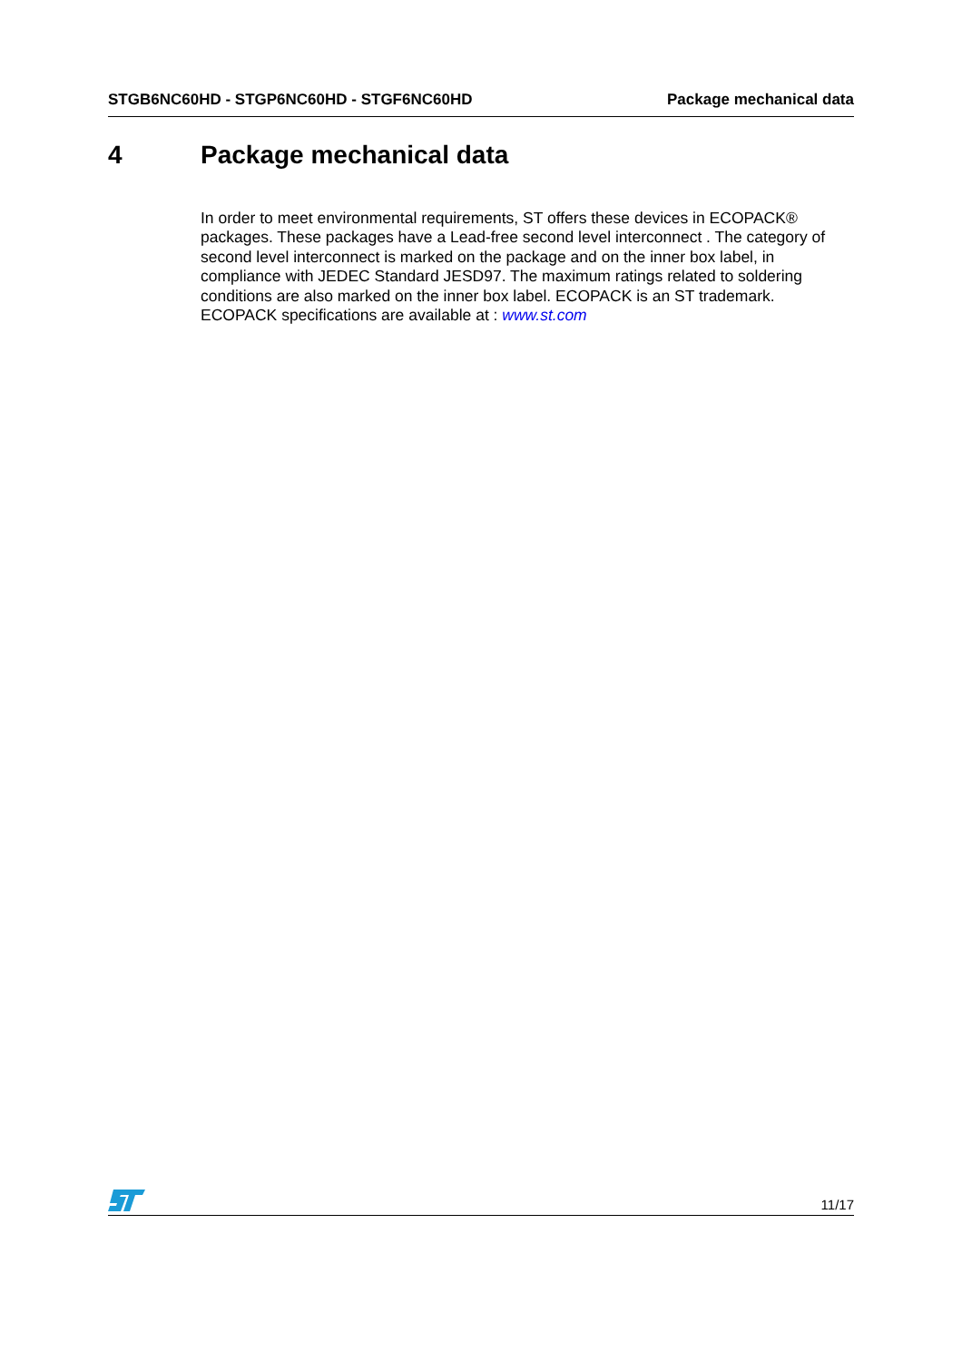STGB6NC60HD - STGP6NC60HD - STGF6NC60HD Package mechanical data
4 Package mechanical data
In order to meet environmental requirements, ST offers these devices in ECOPACK® packages. These packages have a Lead-free second level interconnect . The category of second level interconnect is marked on the package and on the inner box label, in compliance with JEDEC Standard JESD97. The maximum ratings related to soldering conditions are also marked on the inner box label. ECOPACK is an ST trademark. ECOPACK specifications are available at : www.st.com
11/17